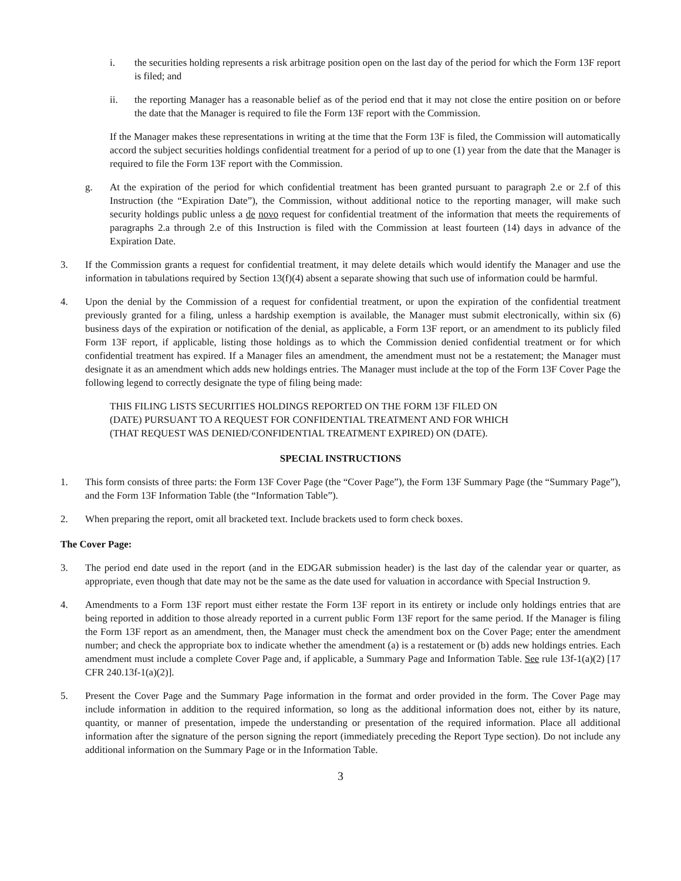i. the securities holding represents a risk arbitrage position open on the last day of the period for which the Form 13F report is filed; and
ii. the reporting Manager has a reasonable belief as of the period end that it may not close the entire position on or before the date that the Manager is required to file the Form 13F report with the Commission.
If the Manager makes these representations in writing at the time that the Form 13F is filed, the Commission will automatically accord the subject securities holdings confidential treatment for a period of up to one (1) year from the date that the Manager is required to file the Form 13F report with the Commission.
g. At the expiration of the period for which confidential treatment has been granted pursuant to paragraph 2.e or 2.f of this Instruction (the “Expiration Date”), the Commission, without additional notice to the reporting manager, will make such security holdings public unless a de novo request for confidential treatment of the information that meets the requirements of paragraphs 2.a through 2.e of this Instruction is filed with the Commission at least fourteen (14) days in advance of the Expiration Date.
3. If the Commission grants a request for confidential treatment, it may delete details which would identify the Manager and use the information in tabulations required by Section 13(f)(4) absent a separate showing that such use of information could be harmful.
4. Upon the denial by the Commission of a request for confidential treatment, or upon the expiration of the confidential treatment previously granted for a filing, unless a hardship exemption is available, the Manager must submit electronically, within six (6) business days of the expiration or notification of the denial, as applicable, a Form 13F report, or an amendment to its publicly filed Form 13F report, if applicable, listing those holdings as to which the Commission denied confidential treatment or for which confidential treatment has expired. If a Manager files an amendment, the amendment must not be a restatement; the Manager must designate it as an amendment which adds new holdings entries. The Manager must include at the top of the Form 13F Cover Page the following legend to correctly designate the type of filing being made:
THIS FILING LISTS SECURITIES HOLDINGS REPORTED ON THE FORM 13F FILED ON
(DATE) PURSUANT TO A REQUEST FOR CONFIDENTIAL TREATMENT AND FOR WHICH
(THAT REQUEST WAS DENIED/CONFIDENTIAL TREATMENT EXPIRED) ON (DATE).
SPECIAL INSTRUCTIONS
1. This form consists of three parts: the Form 13F Cover Page (the “Cover Page”), the Form 13F Summary Page (the “Summary Page”), and the Form 13F Information Table (the “Information Table”).
2. When preparing the report, omit all bracketed text. Include brackets used to form check boxes.
The Cover Page:
3. The period end date used in the report (and in the EDGAR submission header) is the last day of the calendar year or quarter, as appropriate, even though that date may not be the same as the date used for valuation in accordance with Special Instruction 9.
4. Amendments to a Form 13F report must either restate the Form 13F report in its entirety or include only holdings entries that are being reported in addition to those already reported in a current public Form 13F report for the same period. If the Manager is filing the Form 13F report as an amendment, then, the Manager must check the amendment box on the Cover Page; enter the amendment number; and check the appropriate box to indicate whether the amendment (a) is a restatement or (b) adds new holdings entries. Each amendment must include a complete Cover Page and, if applicable, a Summary Page and Information Table. See rule 13f-1(a)(2) [17 CFR 240.13f-1(a)(2)].
5. Present the Cover Page and the Summary Page information in the format and order provided in the form. The Cover Page may include information in addition to the required information, so long as the additional information does not, either by its nature, quantity, or manner of presentation, impede the understanding or presentation of the required information. Place all additional information after the signature of the person signing the report (immediately preceding the Report Type section). Do not include any additional information on the Summary Page or in the Information Table.
3